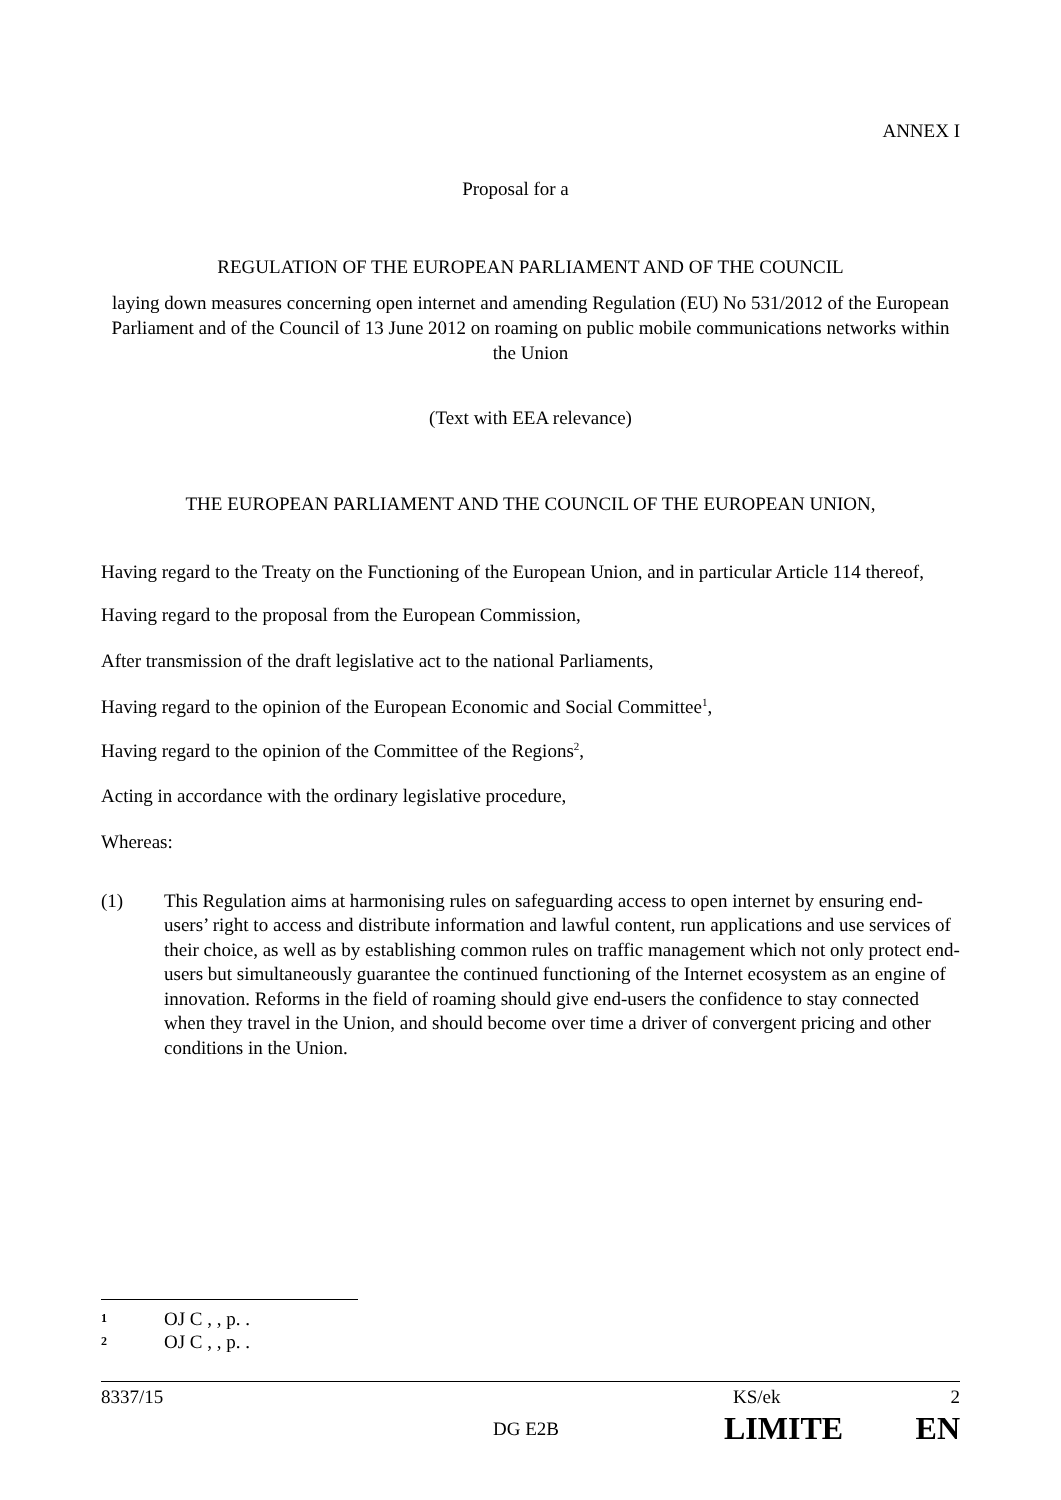ANNEX I
Proposal for a
REGULATION OF THE EUROPEAN PARLIAMENT AND OF THE COUNCIL
laying down measures concerning open internet and amending Regulation (EU) No 531/2012 of the European Parliament and of the Council of 13 June 2012 on roaming on public mobile communications networks within the Union
(Text with EEA relevance)
THE EUROPEAN PARLIAMENT AND THE COUNCIL OF THE EUROPEAN UNION,
Having regard to the Treaty on the Functioning of the European Union, and in particular Article 114 thereof,
Having regard to the proposal from the European Commission,
After transmission of the draft legislative act to the national Parliaments,
Having regard to the opinion of the European Economic and Social Committee<sup>1</sup>,
Having regard to the opinion of the Committee of the Regions<sup>2</sup>,
Acting in accordance with the ordinary legislative procedure,
Whereas:
(1) This Regulation aims at harmonising rules on safeguarding access to open internet by ensuring end-users’ right to access and distribute information and lawful content, run applications and use services of their choice, as well as by establishing common rules on traffic management which not only protect end-users but simultaneously guarantee the continued functioning of the Internet ecosystem as an engine of innovation. Reforms in the field of roaming should give end-users the confidence to stay connected when they travel in the Union, and should become over time a driver of convergent pricing and other conditions in the Union.
<sup>1</sup> OJ C , , p. .
<sup>2</sup> OJ C , , p. .
8337/15 KS/ek 2
DG E2B LIMITE EN